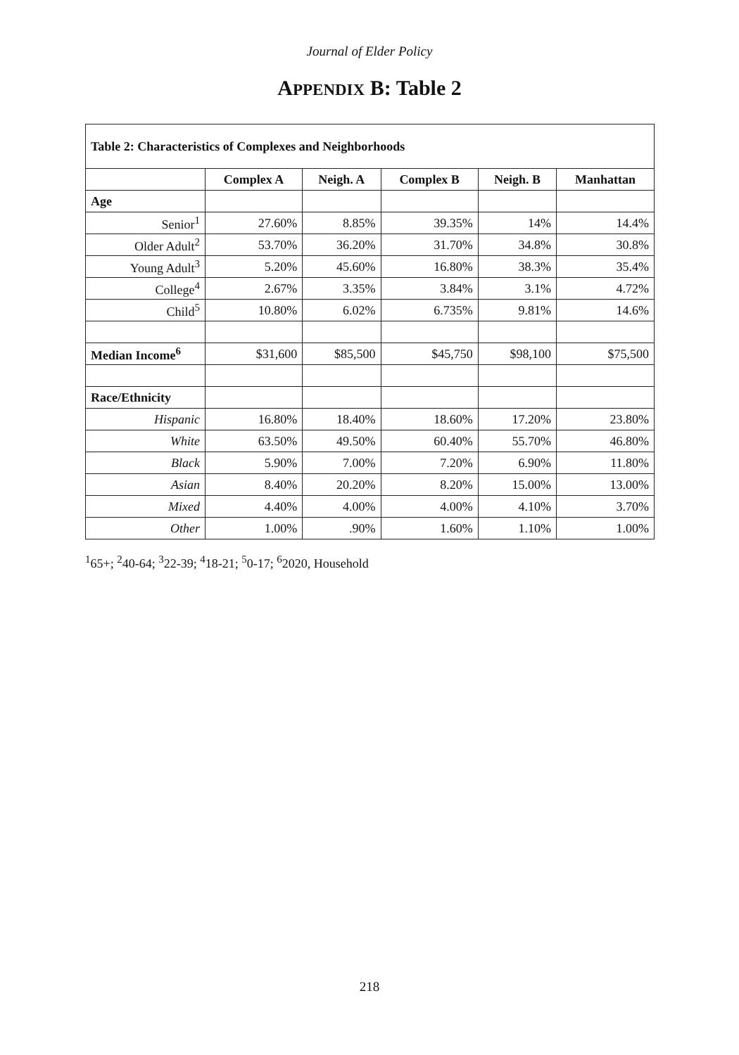Journal of Elder Policy
APPENDIX B: Table 2
| Table 2: Characteristics of Complexes and Neighborhoods | | | | | |
| --- | --- | --- | --- | --- | --- |
| | Complex A | Neigh. A | Complex B | Neigh. B | Manhattan |
| Age | | | | | |
| Senior<sup>1</sup> | 27.60% | 8.85% | 39.35% | 14% | 14.4% |
| Older Adult<sup>2</sup> | 53.70% | 36.20% | 31.70% | 34.8% | 30.8% |
| Young Adult<sup>3</sup> | 5.20% | 45.60% | 16.80% | 38.3% | 35.4% |
| College<sup>4</sup> | 2.67% | 3.35% | 3.84% | 3.1% | 4.72% |
| Child<sup>5</sup> | 10.80% | 6.02% | 6.735% | 9.81% | 14.6% |
| Median Income<sup>6</sup> | $31,600 | $85,500 | $45,750 | $98,100 | $75,500 |
| Race/Ethnicity | | | | | |
| Hispanic | 16.80% | 18.40% | 18.60% | 17.20% | 23.80% |
| White | 63.50% | 49.50% | 60.40% | 55.70% | 46.80% |
| Black | 5.90% | 7.00% | 7.20% | 6.90% | 11.80% |
| Asian | 8.40% | 20.20% | 8.20% | 15.00% | 13.00% |
| Mixed | 4.40% | 4.00% | 4.00% | 4.10% | 3.70% |
| Other | 1.00% | .90% | 1.60% | 1.10% | 1.00% |
<sup>1</sup> 65+; <sup>2</sup>40-64; <sup>3</sup>22-39; <sup>4</sup>18-21; <sup>5</sup>0-17; <sup>6</sup>2020, Household
218